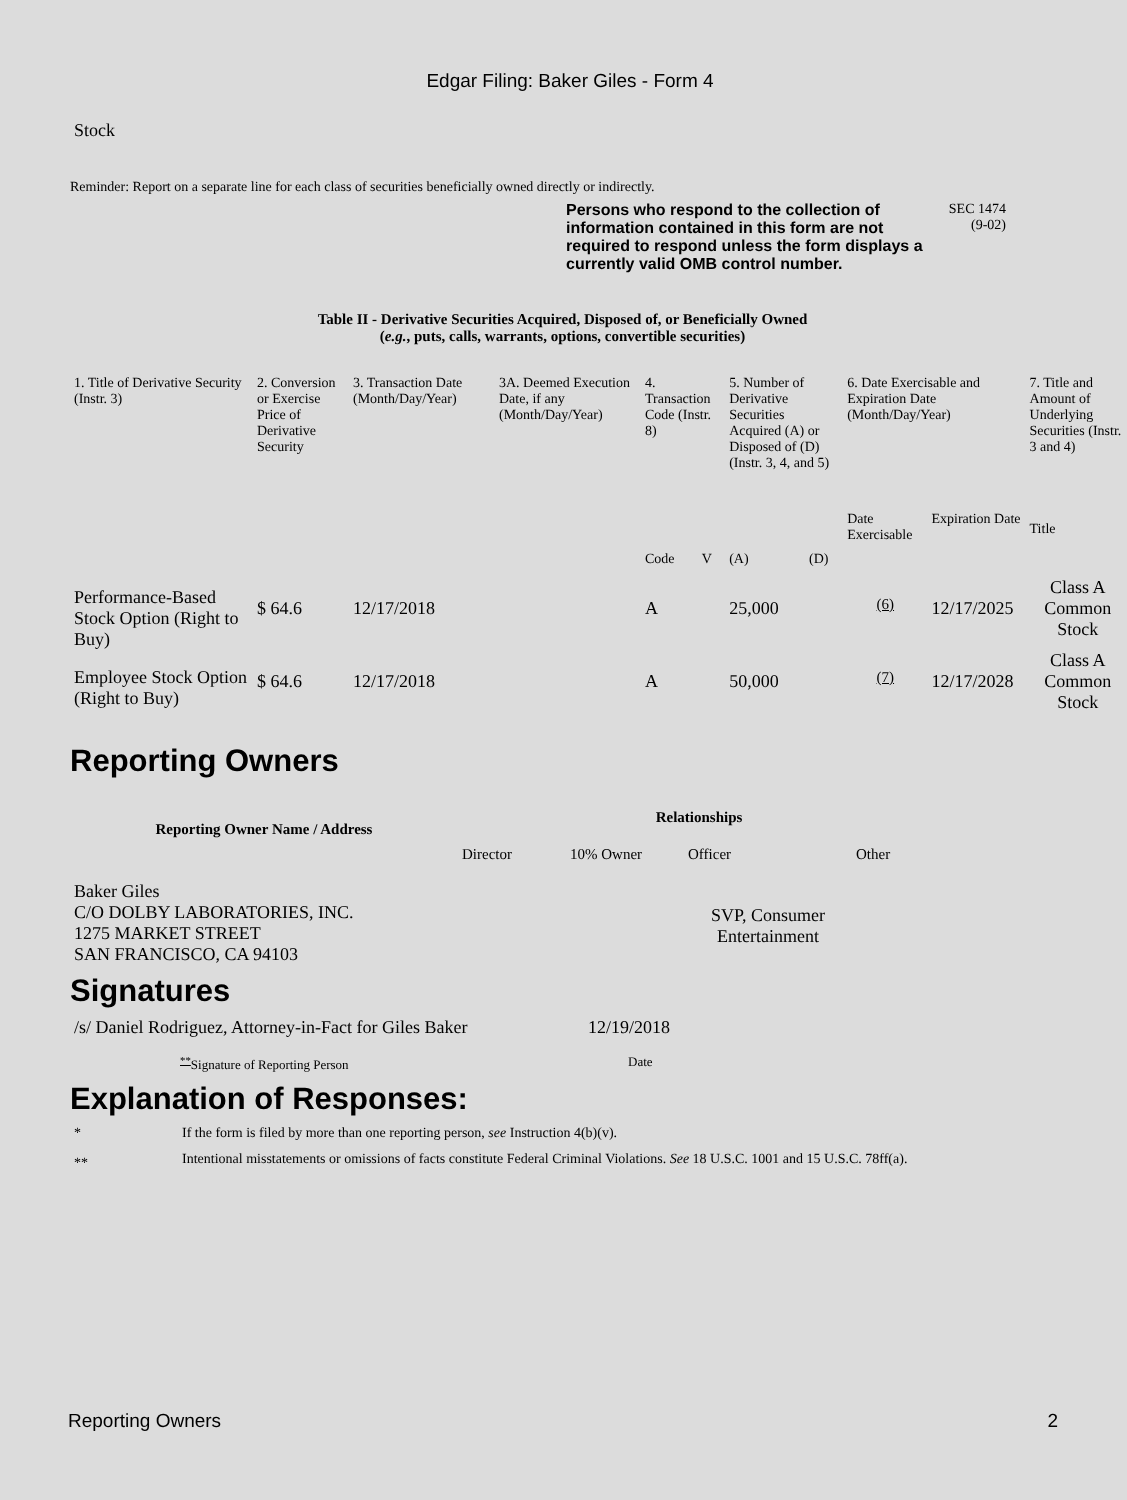Edgar Filing: Baker Giles - Form 4
Stock
Reminder: Report on a separate line for each class of securities beneficially owned directly or indirectly.
Persons who respond to the collection of information contained in this form are not required to respond unless the form displays a currently valid OMB control number.
SEC 1474
(9-02)
Table II - Derivative Securities Acquired, Disposed of, or Beneficially Owned
(e.g., puts, calls, warrants, options, convertible securities)
| 1. Title of Derivative Security (Instr. 3) | 2. Conversion or Exercise Price of Derivative Security | 3. Transaction Date (Month/Day/Year) | 3A. Deemed Execution Date, if any (Month/Day/Year) | 4. Transaction Code (Instr. 8) | | 5. Number of Derivative Securities Acquired (A) or Disposed of (D) (Instr. 3, 4, and 5) | | 6. Date Exercisable and Expiration Date (Month/Day/Year) | | 7. Title and Amount of Underlying Securities (Instr. 3 and 4) |
| | | | | Code | V | (A) | (D) | Date Exercisable | Expiration Date | Title |
| Performance-Based Stock Option (Right to Buy) | $ 64.6 | 12/17/2018 | | A | | 25,000 | | <sup>(6)</sup> | 12/17/2025 | Class A Common Stock |
| Employee Stock Option (Right to Buy) | $ 64.6 | 12/17/2018 | | A | | 50,000 | | <sup>(7)</sup> | 12/17/2028 | Class A Common Stock |
Reporting Owners
| Reporting Owner Name / Address | Relationships | | | |
| --- | --- | --- | --- | --- |
| | Director | 10% Owner | Officer | Other |
| Baker Giles C/O DOLBY LABORATORIES, INC. 1275 MARKET STREET SAN FRANCISCO, CA 94103 | | | SVP, Consumer Entertainment | |
Signatures
| /s/ Daniel Rodriguez, Attorney-in-Fact for Giles Baker | 12/19/2018 |
| <sup>**</sup> Signature of Reporting Person | Date |
Explanation of Responses:
| * | If the form is filed by more than one reporting person, see Instruction 4(b)(v). |
| ** | Intentional misstatements or omissions of facts constitute Federal Criminal Violations. See 18 U.S.C. 1001 and 15 U.S.C. 78ff(a). |
Reporting Owners 2